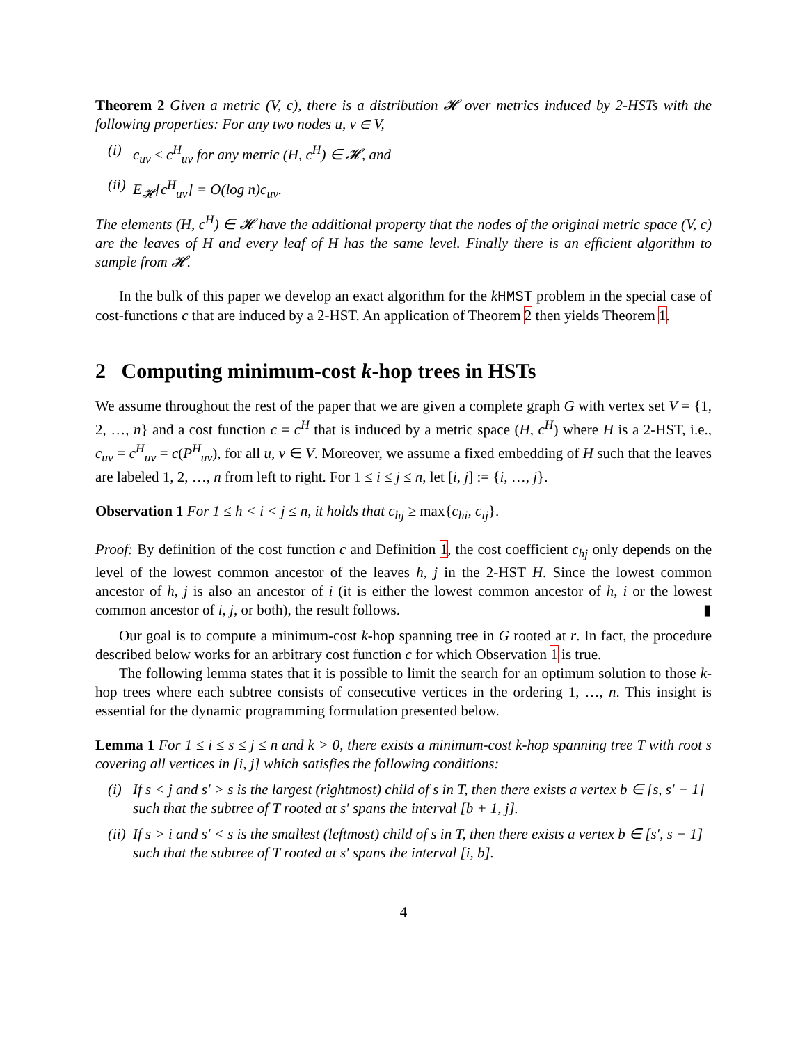Theorem 2 Given a metric (V, c), there is a distribution 𝓗 over metrics induced by 2-HSTs with the following properties: For any two nodes u, v ∈ V,
(i) c<sub>uv</sub> ≤ c<sup>H</sup><sub>uv</sub> for any metric (H, c<sup>H</sup>) ∈ 𝓗, and
(ii) E<sub>𝓗</sub>[c<sup>H</sup><sub>uv</sub>] = O(log n)c<sub>uv</sub>.
The elements (H, c<sup>H</sup>) ∈ 𝓗 have the additional property that the nodes of the original metric space (V, c) are the leaves of H and every leaf of H has the same level. Finally there is an efficient algorithm to sample from 𝓗.
In the bulk of this paper we develop an exact algorithm for the kHMST problem in the special case of cost-functions c that are induced by a 2-HST. An application of Theorem 2 then yields Theorem 1.
2 Computing minimum-cost k-hop trees in HSTs
We assume throughout the rest of the paper that we are given a complete graph G with vertex set V = {1, 2, …, n} and a cost function c = c<sup>H</sup> that is induced by a metric space (H, c<sup>H</sup>) where H is a 2-HST, i.e., c<sub>uv</sub> = c<sup>H</sup><sub>uv</sub> = c(P<sup>H</sup><sub>uv</sub>), for all u, v ∈ V. Moreover, we assume a fixed embedding of H such that the leaves are labeled 1, 2, …, n from left to right. For 1 ≤ i ≤ j ≤ n, let [i, j] := {i, …, j}.
Observation 1 For 1 ≤ h < i < j ≤ n, it holds that c<sub>hj</sub> ≥ max{c<sub>hi</sub>, c<sub>ij</sub>}.
Proof: By definition of the cost function c and Definition 1, the cost coefficient c<sub>hj</sub> only depends on the level of the lowest common ancestor of the leaves h, j in the 2-HST H. Since the lowest common ancestor of h, j is also an ancestor of i (it is either the lowest common ancestor of h, i or the lowest common ancestor of i, j, or both), the result follows. ▮
Our goal is to compute a minimum-cost k-hop spanning tree in G rooted at r. In fact, the procedure described below works for an arbitrary cost function c for which Observation 1 is true.
The following lemma states that it is possible to limit the search for an optimum solution to those k-hop trees where each subtree consists of consecutive vertices in the ordering 1, …, n. This insight is essential for the dynamic programming formulation presented below.
Lemma 1 For 1 ≤ i ≤ s ≤ j ≤ n and k > 0, there exists a minimum-cost k-hop spanning tree T with root s covering all vertices in [i, j] which satisfies the following conditions:
(i) If s < j and s′ > s is the largest (rightmost) child of s in T, then there exists a vertex b ∈ [s, s′ − 1] such that the subtree of T rooted at s′ spans the interval [b + 1, j].
(ii) If s > i and s′ < s is the smallest (leftmost) child of s in T, then there exists a vertex b ∈ [s′, s − 1] such that the subtree of T rooted at s′ spans the interval [i, b].
4